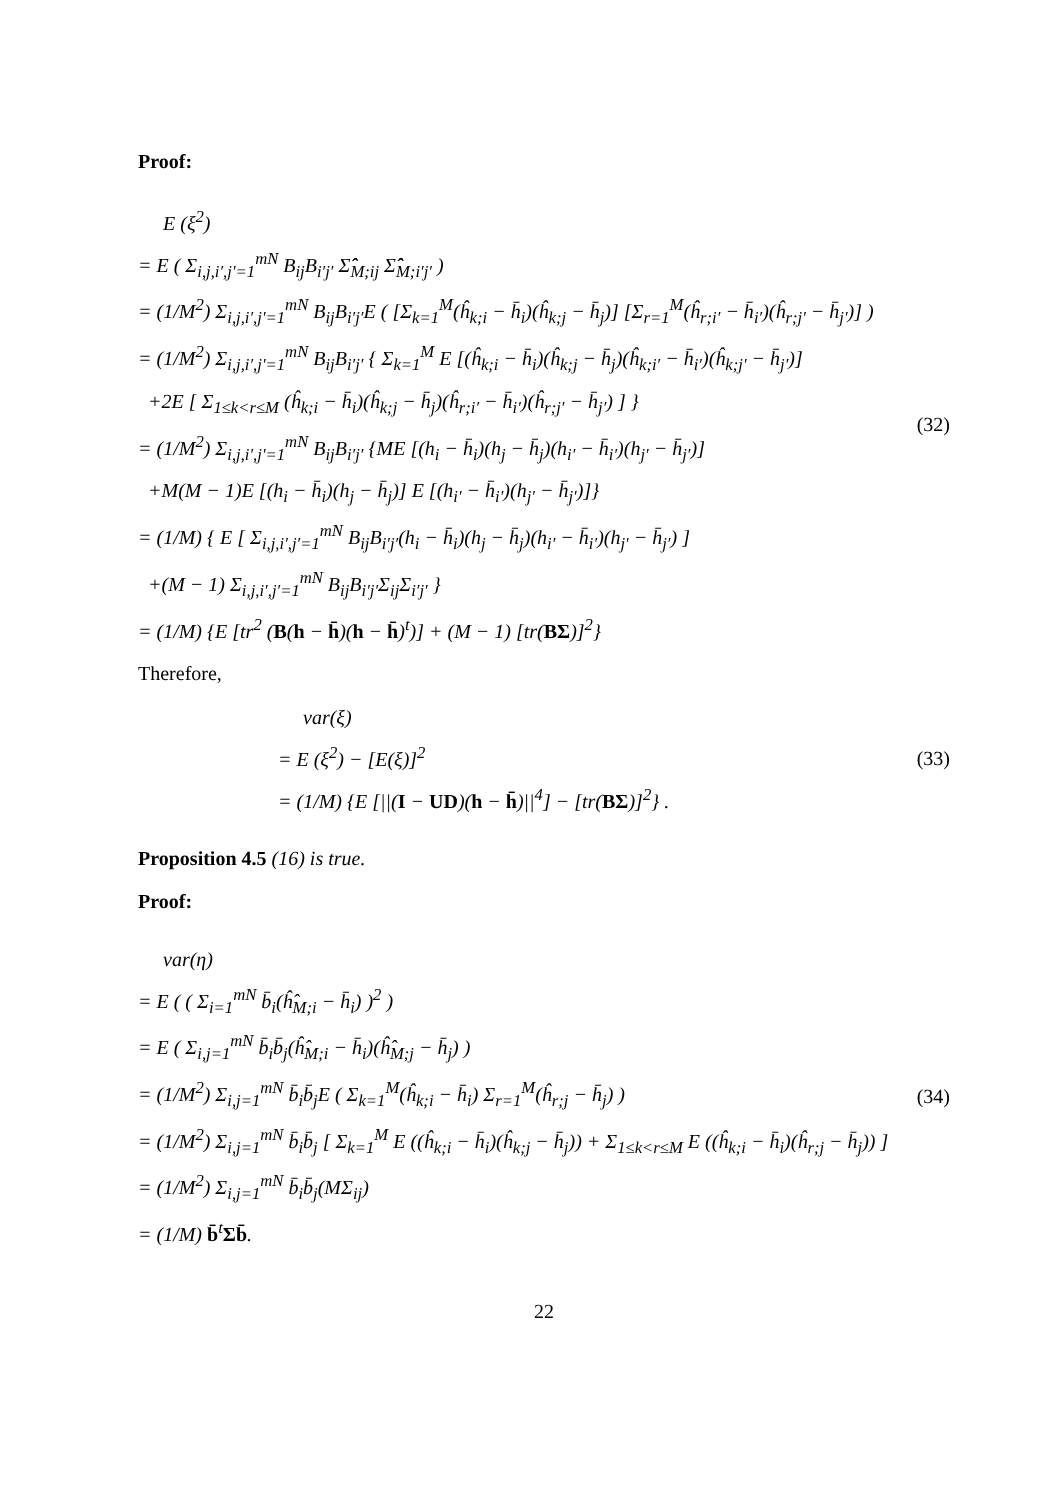Proof:
E (ξ<sup>2</sup>)
= E ( Σ<sub>i,j,i′,j′=1</sub><sup>mN</sup> B<sub>ij</sub>B<sub>i′j′</sub> Σ̂̂<sub>M;ij</sub> Σ̂̂<sub>M;i′j′</sub> )
= (1/M<sup>2</sup>) Σ<sub>i,j,i′,j′=1</sub><sup>mN</sup> B<sub>ij</sub>B<sub>i′j′</sub>E ( [Σ<sub>k=1</sub><sup>M</sup>(ĥ<sub>k;i</sub> − h̄<sub>i</sub>)(ĥ<sub>k;j</sub> − h̄<sub>j</sub>)] [Σ<sub>r=1</sub><sup>M</sup>(ĥ<sub>r;i′</sub> − h̄<sub>i′</sub>)(ĥ<sub>r;j′</sub> − h̄<sub>j′</sub>)] )
= (1/M<sup>2</sup>) Σ<sub>i,j,i′,j′=1</sub><sup>mN</sup> B<sub>ij</sub>B<sub>i′j′</sub> { Σ<sub>k=1</sub><sup>M</sup> E [(ĥ<sub>k;i</sub> − h̄<sub>i</sub>)(ĥ<sub>k;j</sub> − h̄<sub>j</sub>)(ĥ<sub>k;i′</sub> − h̄<sub>i′</sub>)(ĥ<sub>k;j′</sub> − h̄<sub>j′</sub>)]
+2E [ Σ<sub>1≤k<r≤M</sub> (ĥ<sub>k;i</sub> − h̄<sub>i</sub>)(ĥ<sub>k;j</sub> − h̄<sub>j</sub>)(ĥ<sub>r;i′</sub> − h̄<sub>i′</sub>)(ĥ<sub>r;j′</sub> − h̄<sub>j′</sub>) ] }
= (1/M<sup>2</sup>) Σ<sub>i,j,i′,j′=1</sub><sup>mN</sup> B<sub>ij</sub>B<sub>i′j′</sub> {ME [(h<sub>i</sub> − h̄<sub>i</sub>)(h<sub>j</sub> − h̄<sub>j</sub>)(h<sub>i′</sub> − h̄<sub>i′</sub>)(h<sub>j′</sub> − h̄<sub>j′</sub>)]
+M(M − 1)E [(h<sub>i</sub> − h̄<sub>i</sub>)(h<sub>j</sub> − h̄<sub>j</sub>)] E [(h<sub>i′</sub> − h̄<sub>i′</sub>)(h<sub>j′</sub> − h̄<sub>j′</sub>)]}
= (1/M) { E [ Σ<sub>i,j,i′,j′=1</sub><sup>mN</sup> B<sub>ij</sub>B<sub>i′j′</sub>(h<sub>i</sub> − h̄<sub>i</sub>)(h<sub>j</sub> − h̄<sub>j</sub>)(h<sub>i′</sub> − h̄<sub>i′</sub>)(h<sub>j′</sub> − h̄<sub>j′</sub>) ]
+(M − 1) Σ<sub>i,j,i′,j′=1</sub><sup>mN</sup> B<sub>ij</sub>B<sub>i′j′</sub>Σ<sub>ij</sub>Σ<sub>i′j′</sub> }
= (1/M) {E [tr<sup>2</sup> (B(h − h̄)(h − h̄)<sup>t</sup>)] + (M − 1) [tr(BΣ)]<sup>2</sup>}
(32)
Therefore,
var(ξ)
= E (ξ<sup>2</sup>) − [E(ξ)]<sup>2</sup>
= (1/M) {E [||(I − UD)(h − h̄)||<sup>4</sup>] − [tr(BΣ)]<sup>2</sup>} .
(33)
Proposition 4.5 (16) is true.
Proof:
var(η)
= E ( ( Σ<sub>i=1</sub><sup>mN</sup> b̄<sub>i</sub>(ĥ̂<sub>M;i</sub> − h̄<sub>i</sub>) )<sup>2</sup> )
= E ( Σ<sub>i,j=1</sub><sup>mN</sup> b̄<sub>i</sub>b̄<sub>j</sub>(ĥ̂<sub>M;i</sub> − h̄<sub>i</sub>)(ĥ̂<sub>M;j</sub> − h̄<sub>j</sub>) )
= (1/M<sup>2</sup>) Σ<sub>i,j=1</sub><sup>mN</sup> b̄<sub>i</sub>b̄<sub>j</sub>E ( Σ<sub>k=1</sub><sup>M</sup>(ĥ<sub>k;i</sub> − h̄<sub>i</sub>) Σ<sub>r=1</sub><sup>M</sup>(ĥ<sub>r;j</sub> − h̄<sub>j</sub>) )
= (1/M<sup>2</sup>) Σ<sub>i,j=1</sub><sup>mN</sup> b̄<sub>i</sub>b̄<sub>j</sub> [ Σ<sub>k=1</sub><sup>M</sup> E ((ĥ<sub>k;i</sub> − h̄<sub>i</sub>)(ĥ<sub>k;j</sub> − h̄<sub>j</sub>)) + Σ<sub>1≤k<r≤M</sub> E ((ĥ<sub>k;i</sub> − h̄<sub>i</sub>)(ĥ<sub>r;j</sub> − h̄<sub>j</sub>)) ]
= (1/M<sup>2</sup>) Σ<sub>i,j=1</sub><sup>mN</sup> b̄<sub>i</sub>b̄<sub>j</sub>(MΣ<sub>ij</sub>)
= (1/M) b̄<sup>t</sup>Σb̄.
(34)
22